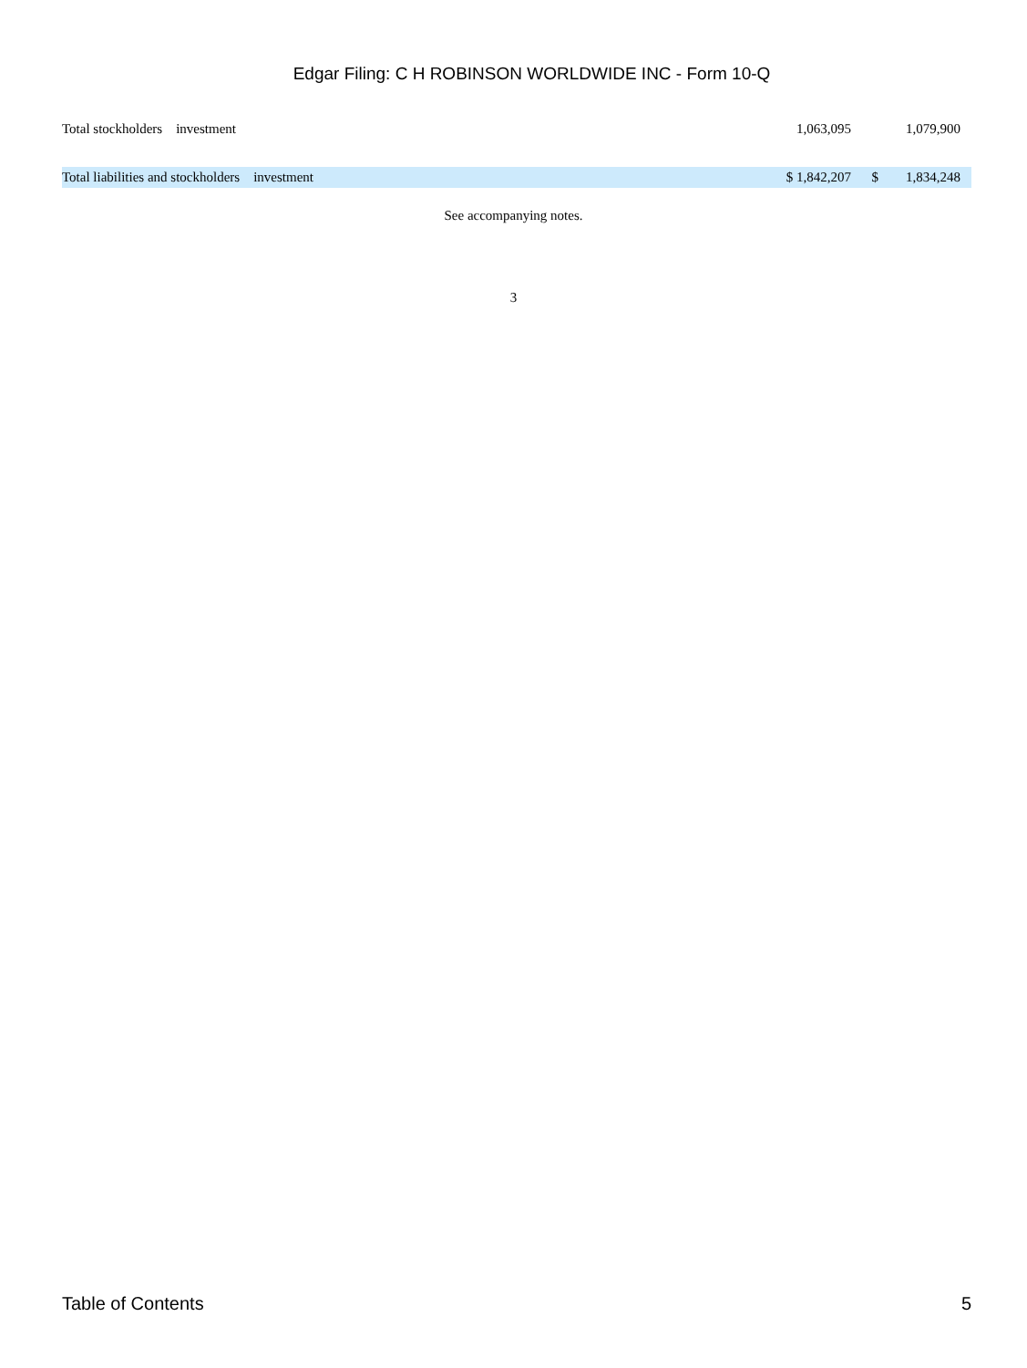Edgar Filing: C H ROBINSON WORLDWIDE INC - Form 10-Q
| Total stockholders investment | 1,063,095 | | 1,079,900 | |
| Total liabilities and stockholders investment | $ 1,842,207 | $ | 1,834,248 | |
See accompanying notes.
3
Table of Contents 5